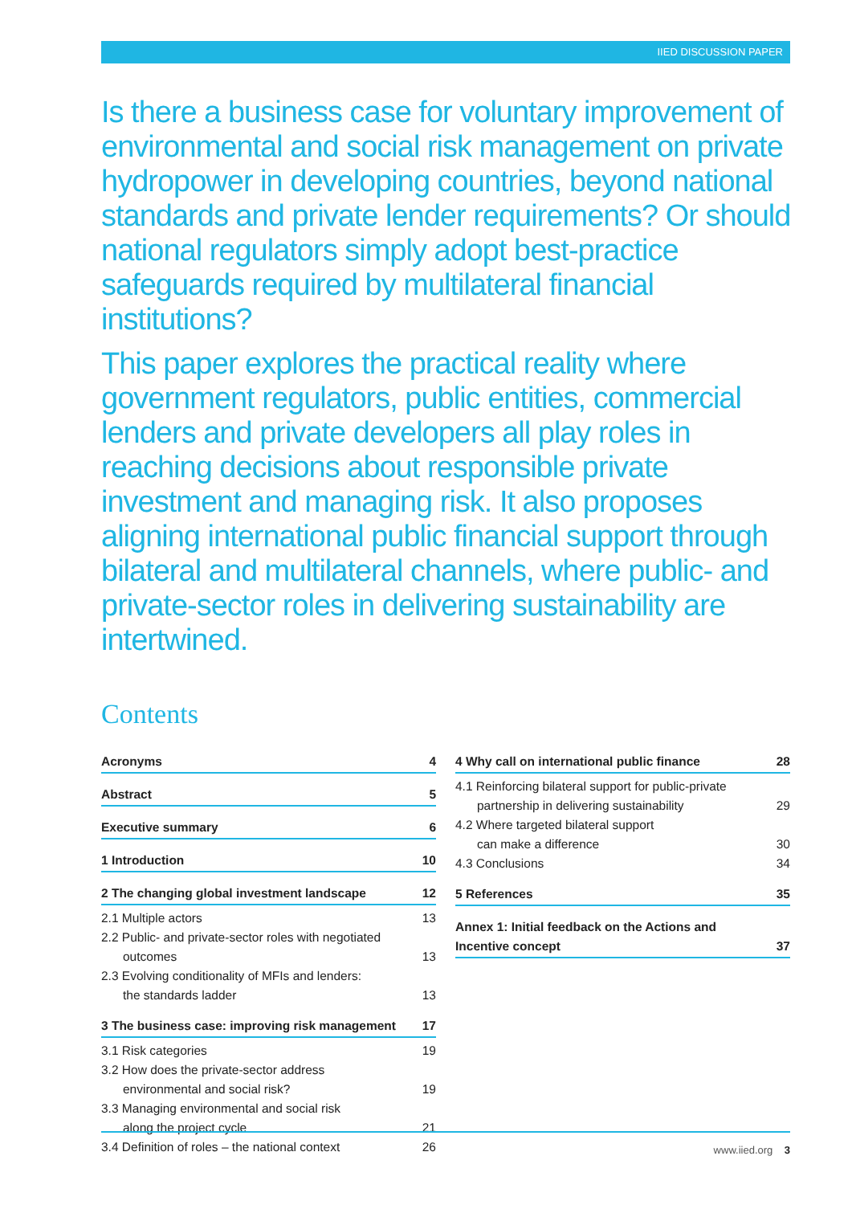IIED DISCUSSION PAPER
Is there a business case for voluntary improvement of environmental and social risk management on private hydropower in developing countries, beyond national standards and private lender requirements? Or should national regulators simply adopt best-practice safeguards required by multilateral financial institutions?
This paper explores the practical reality where government regulators, public entities, commercial lenders and private developers all play roles in reaching decisions about responsible private investment and managing risk. It also proposes aligning international public financial support through bilateral and multilateral channels, where public- and private-sector roles in delivering sustainability are intertwined.
Contents
Acronyms 4
Abstract 5
Executive summary 6
1 Introduction 10
2 The changing global investment landscape 12
2.1 Multiple actors 13
2.2 Public- and private-sector roles with negotiated
outcomes 13
2.3 Evolving conditionality of MFIs and lenders:
the standards ladder 13
3 The business case: improving risk management 17
3.1 Risk categories 19
3.2 How does the private-sector address
environmental and social risk? 19
3.3 Managing environmental and social risk
along the project cycle 21
3.4 Definition of roles – the national context 26
4 Why call on international public finance 28
4.1 Reinforcing bilateral support for public-private
partnership in delivering sustainability 29
4.2 Where targeted bilateral support
can make a difference 30
4.3 Conclusions 34
5 References 35
Annex 1: Initial feedback on the Actions and
Incentive concept 37
www.iied.org 3